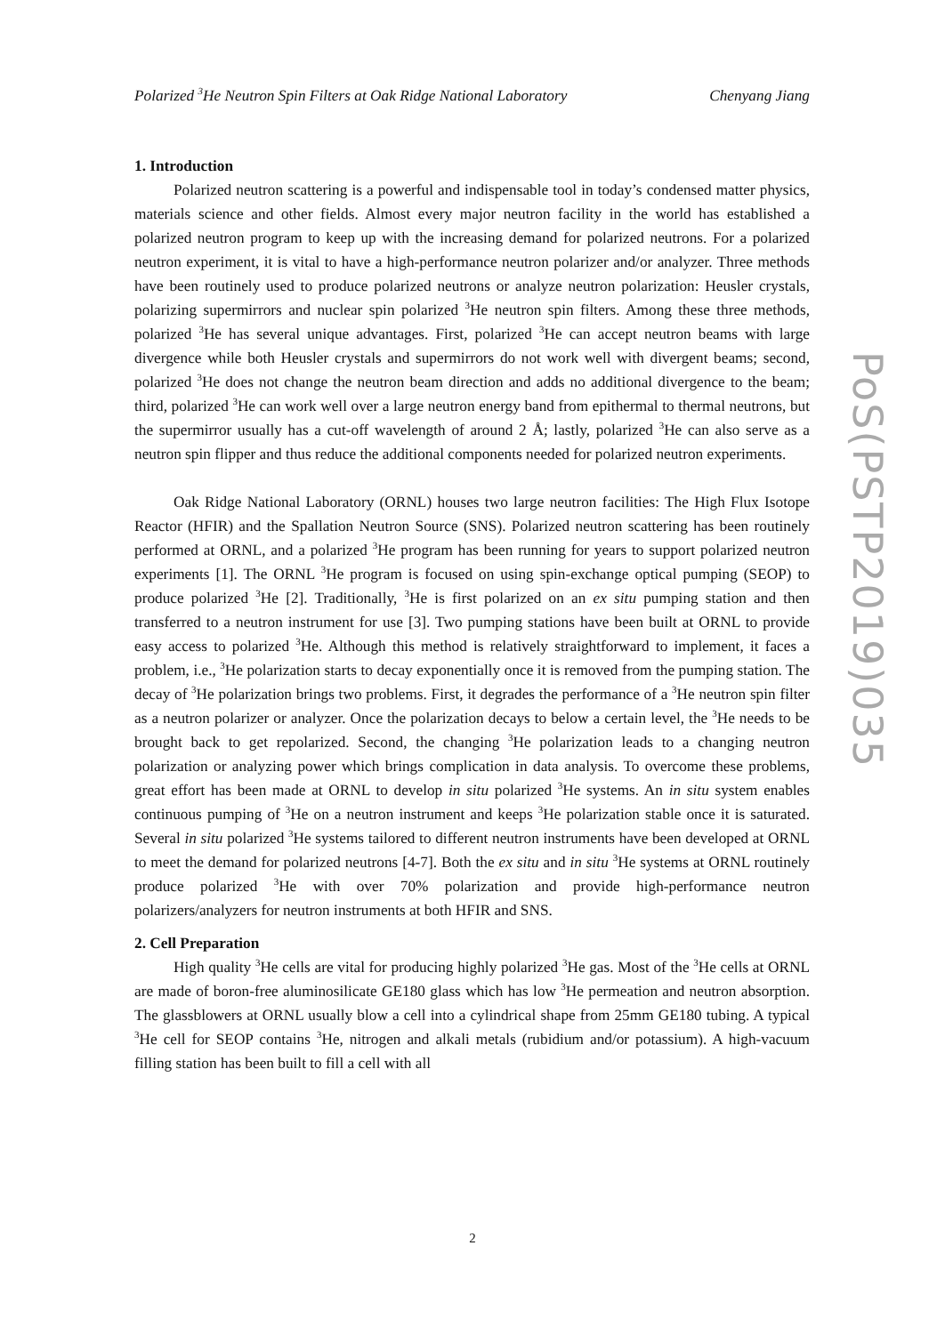Polarized <sup>3</sup>He Neutron Spin Filters at Oak Ridge National Laboratory Chenyang Jiang
1. Introduction
Polarized neutron scattering is a powerful and indispensable tool in today’s condensed matter physics, materials science and other fields. Almost every major neutron facility in the world has established a polarized neutron program to keep up with the increasing demand for polarized neutrons. For a polarized neutron experiment, it is vital to have a high-performance neutron polarizer and/or analyzer. Three methods have been routinely used to produce polarized neutrons or analyze neutron polarization: Heusler crystals, polarizing supermirrors and nuclear spin polarized <sup>3</sup>He neutron spin filters. Among these three methods, polarized <sup>3</sup>He has several unique advantages. First, polarized <sup>3</sup>He can accept neutron beams with large divergence while both Heusler crystals and supermirrors do not work well with divergent beams; second, polarized <sup>3</sup>He does not change the neutron beam direction and adds no additional divergence to the beam; third, polarized <sup>3</sup>He can work well over a large neutron energy band from epithermal to thermal neutrons, but the supermirror usually has a cut-off wavelength of around 2 Å; lastly, polarized <sup>3</sup>He can also serve as a neutron spin flipper and thus reduce the additional components needed for polarized neutron experiments.
Oak Ridge National Laboratory (ORNL) houses two large neutron facilities: The High Flux Isotope Reactor (HFIR) and the Spallation Neutron Source (SNS). Polarized neutron scattering has been routinely performed at ORNL, and a polarized <sup>3</sup>He program has been running for years to support polarized neutron experiments [1]. The ORNL <sup>3</sup>He program is focused on using spin-exchange optical pumping (SEOP) to produce polarized <sup>3</sup>He [2]. Traditionally, <sup>3</sup>He is first polarized on an ex situ pumping station and then transferred to a neutron instrument for use [3]. Two pumping stations have been built at ORNL to provide easy access to polarized <sup>3</sup>He. Although this method is relatively straightforward to implement, it faces a problem, i.e., <sup>3</sup>He polarization starts to decay exponentially once it is removed from the pumping station. The decay of <sup>3</sup>He polarization brings two problems. First, it degrades the performance of a <sup>3</sup>He neutron spin filter as a neutron polarizer or analyzer. Once the polarization decays to below a certain level, the <sup>3</sup>He needs to be brought back to get repolarized. Second, the changing <sup>3</sup>He polarization leads to a changing neutron polarization or analyzing power which brings complication in data analysis. To overcome these problems, great effort has been made at ORNL to develop in situ polarized <sup>3</sup>He systems. An in situ system enables continuous pumping of <sup>3</sup>He on a neutron instrument and keeps <sup>3</sup>He polarization stable once it is saturated. Several in situ polarized <sup>3</sup>He systems tailored to different neutron instruments have been developed at ORNL to meet the demand for polarized neutrons [4-7]. Both the ex situ and in situ <sup>3</sup>He systems at ORNL routinely produce polarized <sup>3</sup>He with over 70% polarization and provide high-performance neutron polarizers/analyzers for neutron instruments at both HFIR and SNS.
2. Cell Preparation
High quality <sup>3</sup>He cells are vital for producing highly polarized <sup>3</sup>He gas. Most of the <sup>3</sup>He cells at ORNL are made of boron-free aluminosilicate GE180 glass which has low <sup>3</sup>He permeation and neutron absorption. The glassblowers at ORNL usually blow a cell into a cylindrical shape from 25mm GE180 tubing. A typical <sup>3</sup>He cell for SEOP contains <sup>3</sup>He, nitrogen and alkali metals (rubidium and/or potassium). A high-vacuum filling station has been built to fill a cell with all
PoS(PSTP2019)035
2